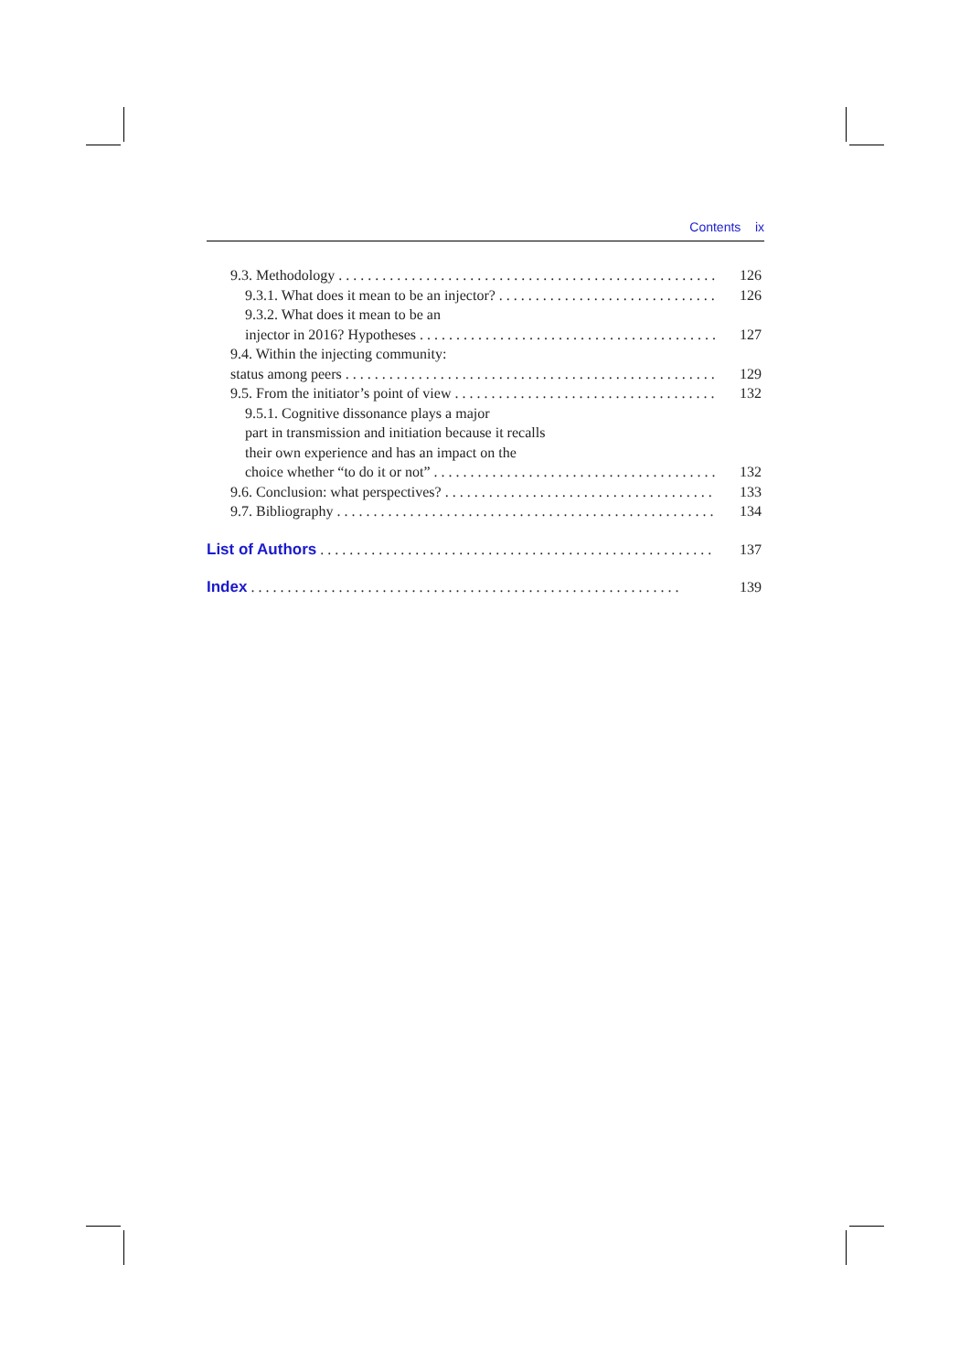Contents ix
9.3. Methodology 126
9.3.1. What does it mean to be an injector? 126
9.3.2. What does it mean to be an
injector in 2016? Hypotheses 127
9.4. Within the injecting community:
status among peers 129
9.5. From the initiator’s point of view 132
9.5.1. Cognitive dissonance plays a major
part in transmission and initiation because it recalls
their own experience and has an impact on the
choice whether “to do it or not” 132
9.6. Conclusion: what perspectives? 133
9.7. Bibliography 134
List of Authors 137
Index 139